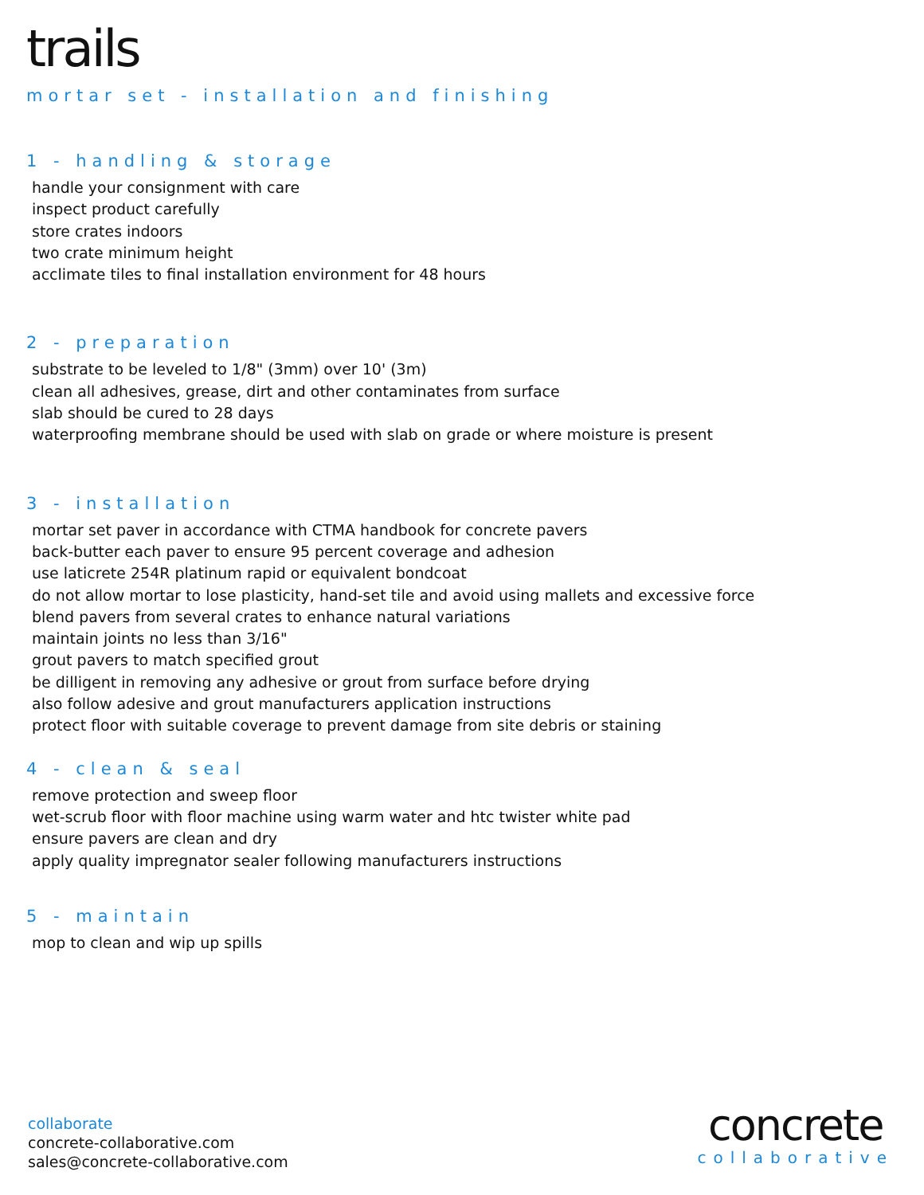trails
mortar set - installation and finishing
1 - handling & storage
handle your consignment with care
inspect product carefully
store crates indoors
two crate minimum height
acclimate tiles to final installation environment for 48 hours
2 - preparation
substrate to be leveled to 1/8" (3mm) over 10' (3m)
clean all adhesives, grease, dirt and other contaminates from surface
slab should be cured to 28 days
waterproofing membrane should be used with slab on grade or where moisture is present
3 - installation
mortar set paver in accordance with CTMA handbook for concrete pavers
back-butter each paver to ensure 95 percent coverage and adhesion
use laticrete 254R platinum rapid or equivalent bondcoat
do not allow mortar to lose plasticity, hand-set tile and avoid using mallets and excessive force
blend pavers from several crates to enhance natural variations
maintain joints no less than 3/16"
grout pavers to match specified grout
be dilligent in removing any adhesive or grout from surface before drying
also follow adesive and grout manufacturers application instructions
protect floor with suitable coverage to prevent damage from site debris or staining
4 - clean & seal
remove protection and sweep floor
wet-scrub floor with floor machine using warm water and htc twister white pad
ensure pavers are clean and dry
apply quality impregnator sealer following manufacturers instructions
5 - maintain
mop to clean and wip up spills
collaborate
concrete-collaborative.com
sales@concrete-collaborative.com
concrete
collaborative